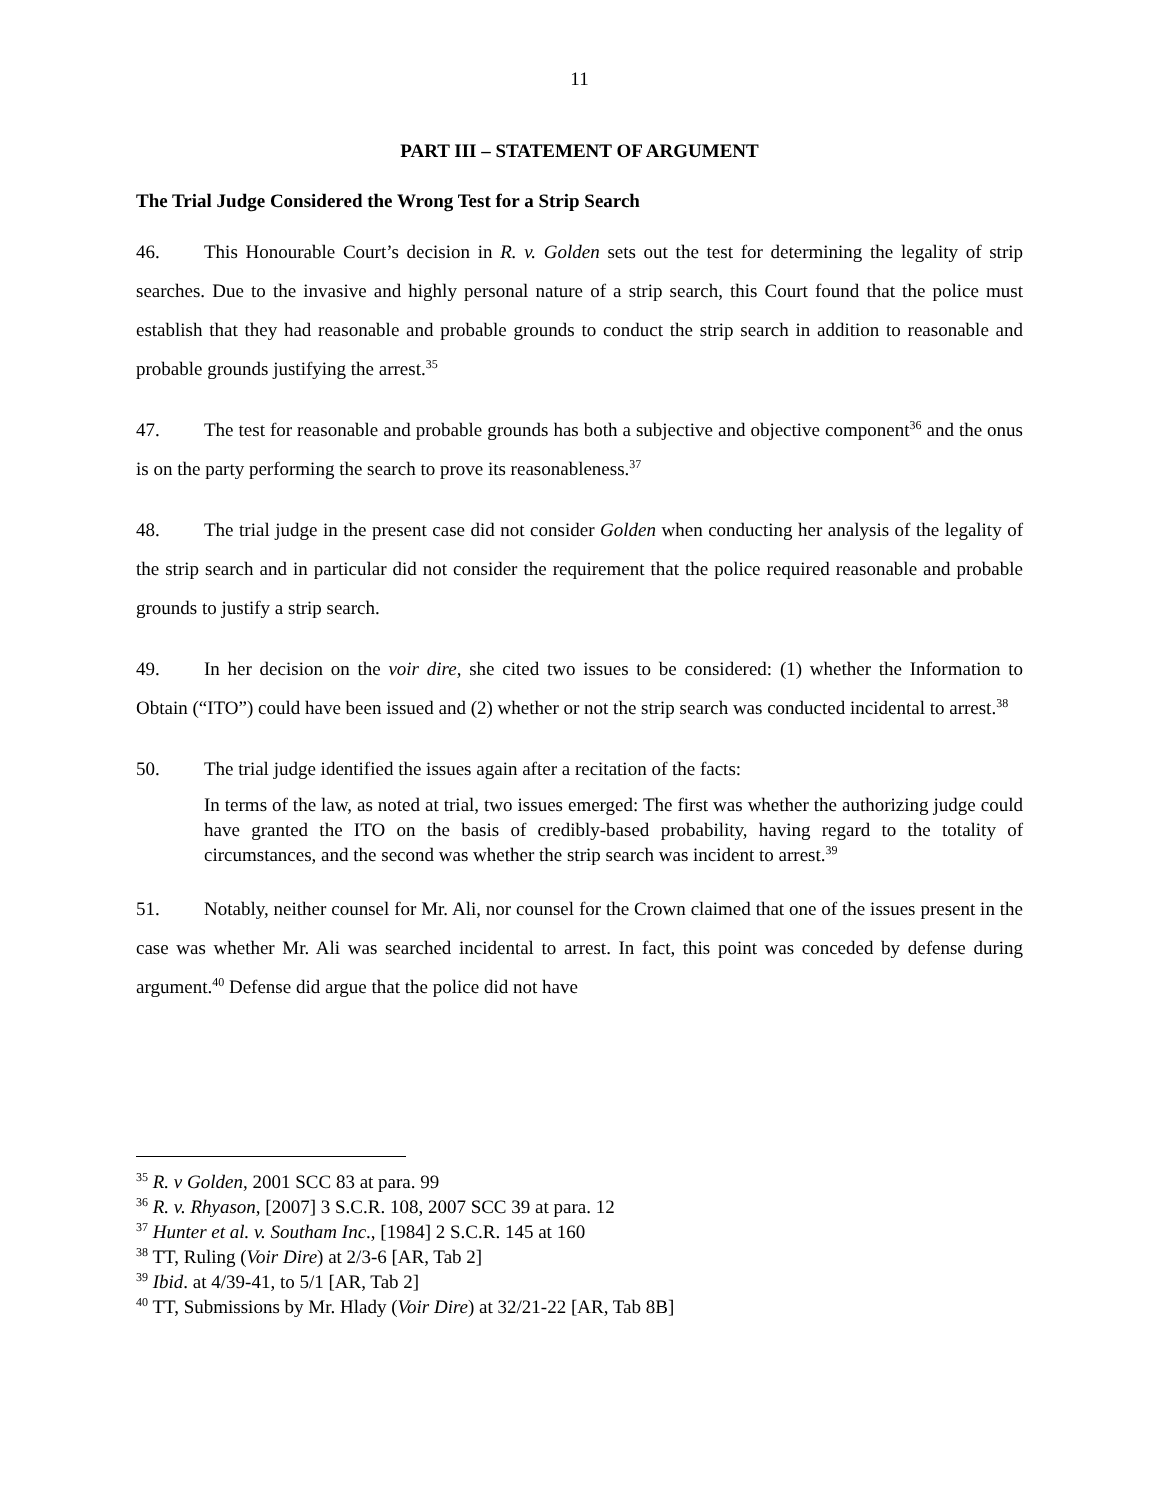11
PART III – STATEMENT OF ARGUMENT
The Trial Judge Considered the Wrong Test for a Strip Search
46. This Honourable Court’s decision in R. v. Golden sets out the test for determining the legality of strip searches. Due to the invasive and highly personal nature of a strip search, this Court found that the police must establish that they had reasonable and probable grounds to conduct the strip search in addition to reasonable and probable grounds justifying the arrest.<sup>35</sup>
47. The test for reasonable and probable grounds has both a subjective and objective component<sup>36</sup> and the onus is on the party performing the search to prove its reasonableness.<sup>37</sup>
48. The trial judge in the present case did not consider Golden when conducting her analysis of the legality of the strip search and in particular did not consider the requirement that the police required reasonable and probable grounds to justify a strip search.
49. In her decision on the voir dire, she cited two issues to be considered: (1) whether the Information to Obtain (“ITO”) could have been issued and (2) whether or not the strip search was conducted incidental to arrest.<sup>38</sup>
50. The trial judge identified the issues again after a recitation of the facts:
In terms of the law, as noted at trial, two issues emerged: The first was whether the authorizing judge could have granted the ITO on the basis of credibly-based probability, having regard to the totality of circumstances, and the second was whether the strip search was incident to arrest.<sup>39</sup>
51. Notably, neither counsel for Mr. Ali, nor counsel for the Crown claimed that one of the issues present in the case was whether Mr. Ali was searched incidental to arrest. In fact, this point was conceded by defense during argument.<sup>40</sup> Defense did argue that the police did not have
<sup>35</sup> R. v Golden, 2001 SCC 83 at para. 99
<sup>36</sup> R. v. Rhyason, [2007] 3 S.C.R. 108, 2007 SCC 39 at para. 12
<sup>37</sup> Hunter et al. v. Southam Inc., [1984] 2 S.C.R. 145 at 160
<sup>38</sup> TT, Ruling (Voir Dire) at 2/3-6 [AR, Tab 2]
<sup>39</sup> Ibid. at 4/39-41, to 5/1 [AR, Tab 2]
<sup>40</sup> TT, Submissions by Mr. Hlady (Voir Dire) at 32/21-22 [AR, Tab 8B]